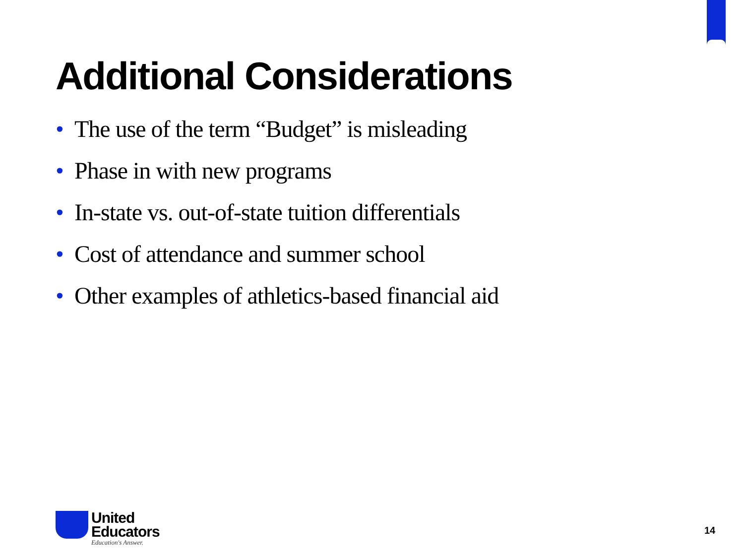Additional Considerations
• The use of the term “Budget” is misleading
• Phase in with new programs
• In-state vs. out-of-state tuition differentials
• Cost of attendance and summer school
• Other examples of athletics-based financial aid
United
Educators
Education's Answer.
14